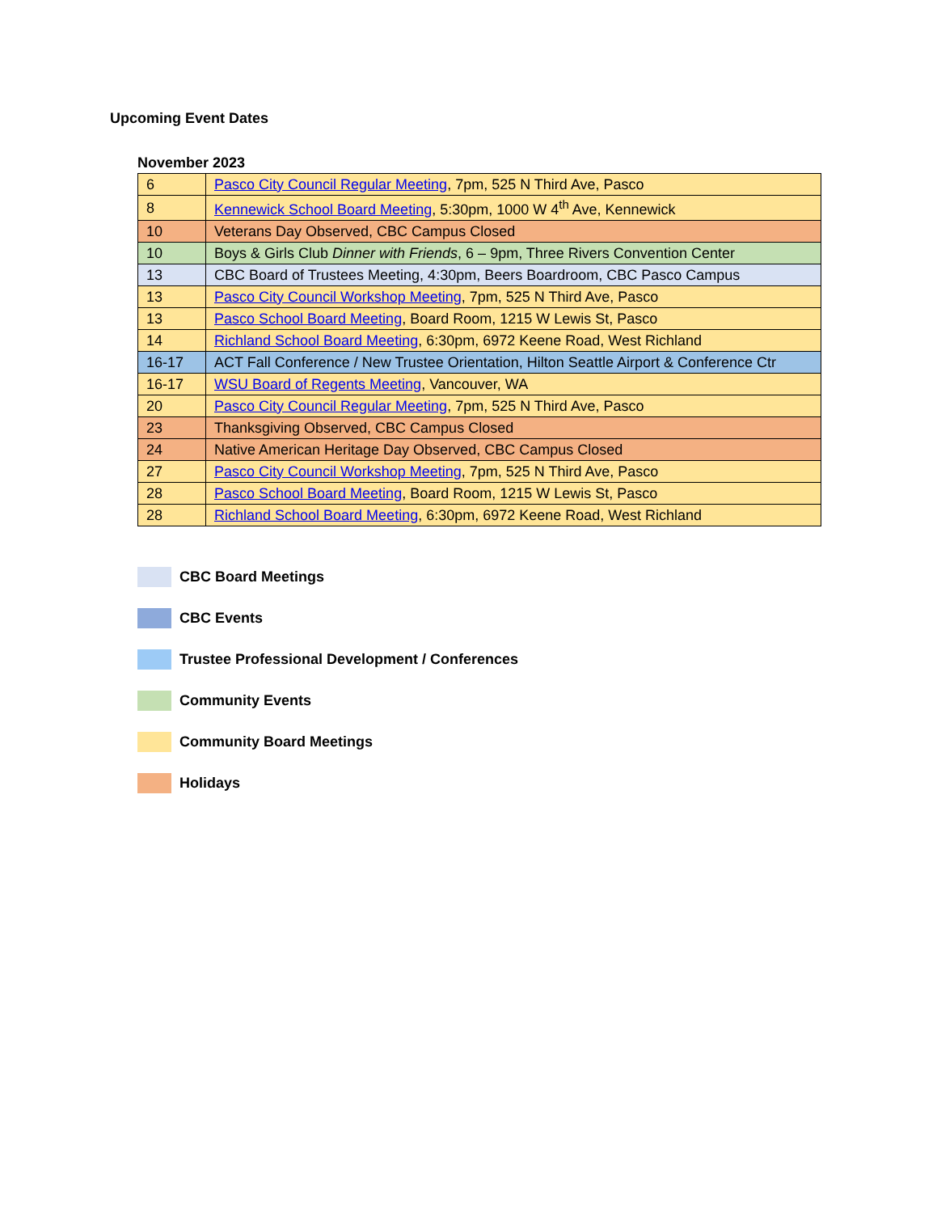Upcoming Event Dates
November 2023
| 6 | Pasco City Council Regular Meeting , 7pm, 525 N Third Ave, Pasco |
| 8 | Kennewick School Board Meeting , 5:30pm, 1000 W 4<sup>th</sup> Ave, Kennewick |
| 10 | Veterans Day Observed, CBC Campus Closed |
| 10 | Boys & Girls Club Dinner with Friends , 6 – 9pm, Three Rivers Convention Center |
| 13 | CBC Board of Trustees Meeting, 4:30pm, Beers Boardroom, CBC Pasco Campus |
| 13 | Pasco City Council Workshop Meeting , 7pm, 525 N Third Ave, Pasco |
| 13 | Pasco School Board Meeting , Board Room, 1215 W Lewis St, Pasco |
| 14 | Richland School Board Meeting , 6:30pm, 6972 Keene Road, West Richland |
| 16-17 | ACT Fall Conference / New Trustee Orientation, Hilton Seattle Airport & Conference Ctr |
| 16-17 | WSU Board of Regents Meeting , Vancouver, WA |
| 20 | Pasco City Council Regular Meeting , 7pm, 525 N Third Ave, Pasco |
| 23 | Thanksgiving Observed, CBC Campus Closed |
| 24 | Native American Heritage Day Observed, CBC Campus Closed |
| 27 | Pasco City Council Workshop Meeting , 7pm, 525 N Third Ave, Pasco |
| 28 | Pasco School Board Meeting , Board Room, 1215 W Lewis St, Pasco |
| 28 | Richland School Board Meeting , 6:30pm, 6972 Keene Road, West Richland |
CBC Board Meetings
CBC Events
Trustee Professional Development / Conferences
Community Events
Community Board Meetings
Holidays